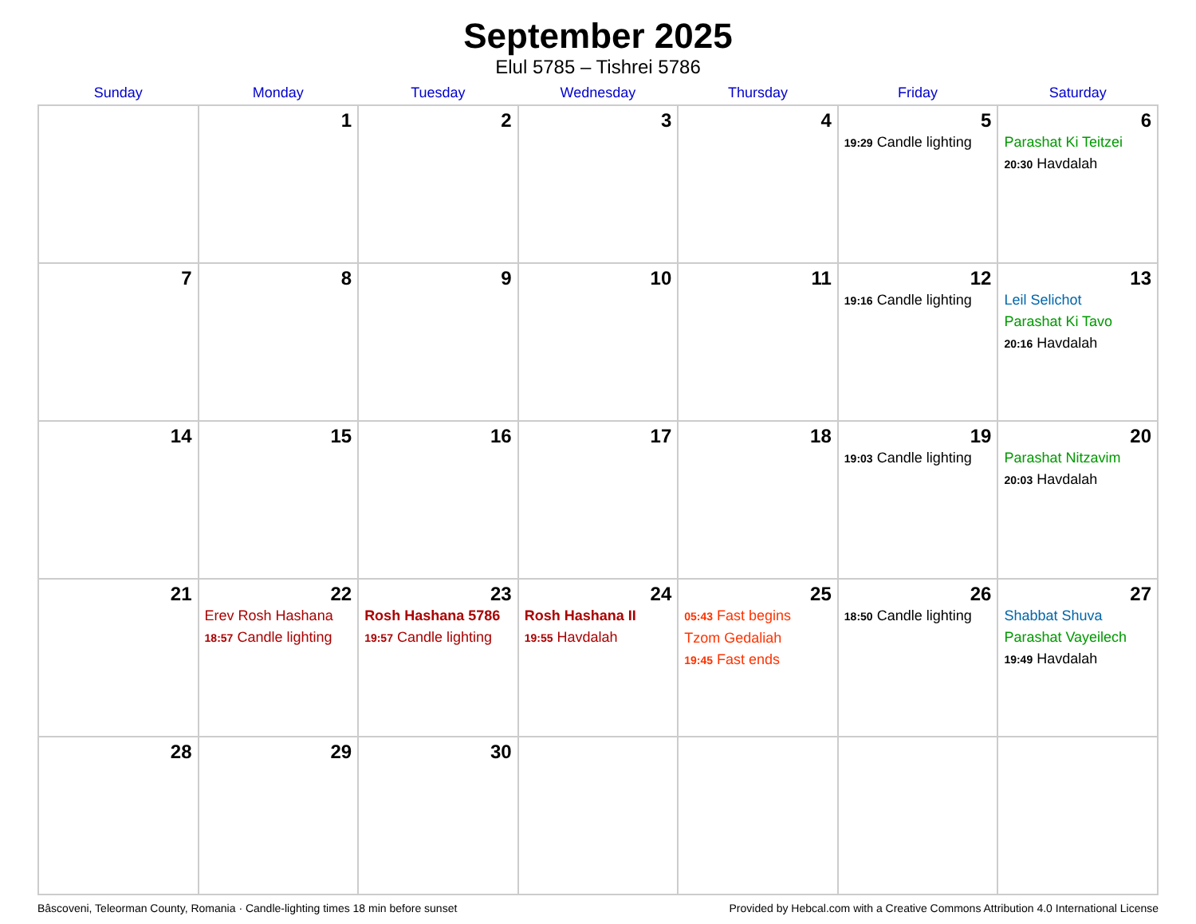September 2025
Elul 5785 – Tishrei 5786
| Sunday | Monday | Tuesday | Wednesday | Thursday | Friday | Saturday |
| --- | --- | --- | --- | --- | --- | --- |
| | 1 | 2 | 3 | 4 | 5 19:29 Candle lighting | 6 Parashat Ki Teitzei 20:30 Havdalah |
| 7 | 8 | 9 | 10 | 11 | 12 19:16 Candle lighting | 13 Leil Selichot Parashat Ki Tavo 20:16 Havdalah |
| 14 | 15 | 16 | 17 | 18 | 19 19:03 Candle lighting | 20 Parashat Nitzavim 20:03 Havdalah |
| 21 | 22 Erev Rosh Hashana 18:57 Candle lighting | 23 Rosh Hashana 5786 19:57 Candle lighting | 24 Rosh Hashana II 19:55 Havdalah | 25 05:43 Fast begins Tzom Gedaliah 19:45 Fast ends | 26 18:50 Candle lighting | 27 Shabbat Shuva Parashat Vayeilech 19:49 Havdalah |
| 28 | 29 | 30 | | | | |
Bâscoveni, Teleorman County, Romania · Candle-lighting times 18 min before sunset Provided by Hebcal.com with a Creative Commons Attribution 4.0 International License